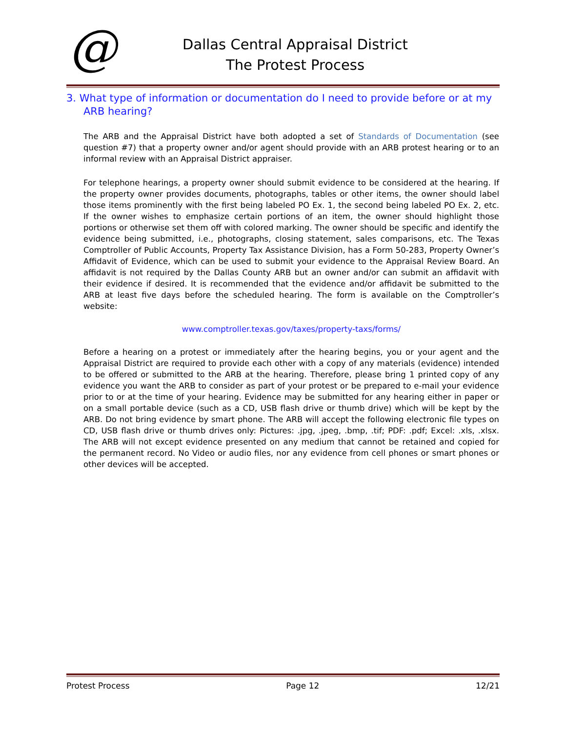@
Dallas Central Appraisal District
The Protest Process
3. What type of information or documentation do I need to provide before or at my ARB hearing?
The ARB and the Appraisal District have both adopted a set of Standards of Documentation (see question #7) that a property owner and/or agent should provide with an ARB protest hearing or to an informal review with an Appraisal District appraiser.
For telephone hearings, a property owner should submit evidence to be considered at the hearing. If the property owner provides documents, photographs, tables or other items, the owner should label those items prominently with the first being labeled PO Ex. 1, the second being labeled PO Ex. 2, etc. If the owner wishes to emphasize certain portions of an item, the owner should highlight those portions or otherwise set them off with colored marking. The owner should be specific and identify the evidence being submitted, i.e., photographs, closing statement, sales comparisons, etc. The Texas Comptroller of Public Accounts, Property Tax Assistance Division, has a Form 50-283, Property Owner’s Affidavit of Evidence, which can be used to submit your evidence to the Appraisal Review Board. An affidavit is not required by the Dallas County ARB but an owner and/or can submit an affidavit with their evidence if desired. It is recommended that the evidence and/or affidavit be submitted to the ARB at least five days before the scheduled hearing. The form is available on the Comptroller’s website:
www.comptroller.texas.gov/taxes/property-taxs/forms/
Before a hearing on a protest or immediately after the hearing begins, you or your agent and the Appraisal District are required to provide each other with a copy of any materials (evidence) intended to be offered or submitted to the ARB at the hearing. Therefore, please bring 1 printed copy of any evidence you want the ARB to consider as part of your protest or be prepared to e-mail your evidence prior to or at the time of your hearing. Evidence may be submitted for any hearing either in paper or on a small portable device (such as a CD, USB flash drive or thumb drive) which will be kept by the ARB. Do not bring evidence by smart phone. The ARB will accept the following electronic file types on CD, USB flash drive or thumb drives only: Pictures: .jpg, .jpeg, .bmp, .tif; PDF: .pdf; Excel: .xls, .xlsx. The ARB will not except evidence presented on any medium that cannot be retained and copied for the permanent record. No Video or audio files, nor any evidence from cell phones or smart phones or other devices will be accepted.
Protest Process Page 12 12/21